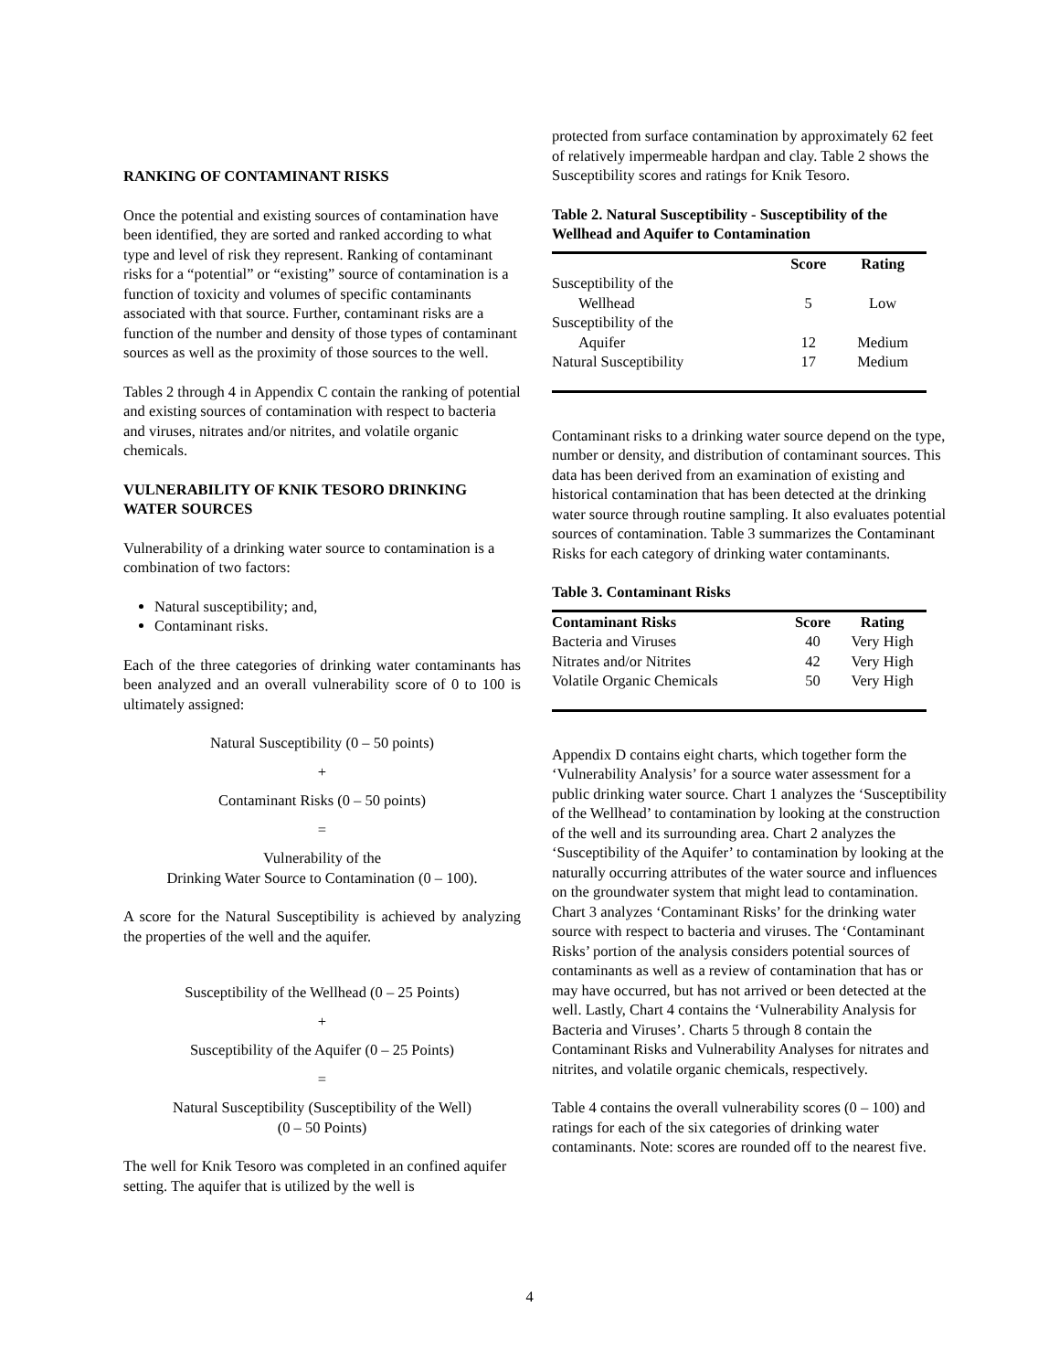RANKING OF CONTAMINANT RISKS
Once the potential and existing sources of contamination have been identified, they are sorted and ranked according to what type and level of risk they represent. Ranking of contaminant risks for a “potential” or “existing” source of contamination is a function of toxicity and volumes of specific contaminants associated with that source. Further, contaminant risks are a function of the number and density of those types of contaminant sources as well as the proximity of those sources to the well.
Tables 2 through 4 in Appendix C contain the ranking of potential and existing sources of contamination with respect to bacteria and viruses, nitrates and/or nitrites, and volatile organic chemicals.
VULNERABILITY OF KNIK TESORO DRINKING WATER SOURCES
Vulnerability of a drinking water source to contamination is a combination of two factors:
Natural susceptibility; and,
Contaminant risks.
Each of the three categories of drinking water contaminants has been analyzed and an overall vulnerability score of 0 to 100 is ultimately assigned:
Natural Susceptibility (0 – 50 points)
+
Contaminant Risks (0 – 50 points)
=
Vulnerability of the
Drinking Water Source to Contamination (0 – 100).
A score for the Natural Susceptibility is achieved by analyzing the properties of the well and the aquifer.
Susceptibility of the Wellhead (0 – 25 Points)
+
Susceptibility of the Aquifer (0 – 25 Points)
=
Natural Susceptibility (Susceptibility of the Well)
(0 – 50 Points)
The well for Knik Tesoro was completed in an confined aquifer setting. The aquifer that is utilized by the well is
protected from surface contamination by approximately 62 feet of relatively impermeable hardpan and clay. Table 2 shows the Susceptibility scores and ratings for Knik Tesoro.
Table 2. Natural Susceptibility - Susceptibility of the Wellhead and Aquifer to Contamination
| | Score | Rating |
| --- | --- | --- |
| Susceptibility of the Wellhead | 5 | Low |
| Susceptibility of the Aquifer | 12 | Medium |
| Natural Susceptibility | 17 | Medium |
Contaminant risks to a drinking water source depend on the type, number or density, and distribution of contaminant sources. This data has been derived from an examination of existing and historical contamination that has been detected at the drinking water source through routine sampling. It also evaluates potential sources of contamination. Table 3 summarizes the Contaminant Risks for each category of drinking water contaminants.
Table 3. Contaminant Risks
| Contaminant Risks | Score | Rating |
| --- | --- | --- |
| Bacteria and Viruses | 40 | Very High |
| Nitrates and/or Nitrites | 42 | Very High |
| Volatile Organic Chemicals | 50 | Very High |
Appendix D contains eight charts, which together form the ‘Vulnerability Analysis’ for a source water assessment for a public drinking water source. Chart 1 analyzes the ‘Susceptibility of the Wellhead’ to contamination by looking at the construction of the well and its surrounding area. Chart 2 analyzes the ‘Susceptibility of the Aquifer’ to contamination by looking at the naturally occurring attributes of the water source and influences on the groundwater system that might lead to contamination. Chart 3 analyzes ‘Contaminant Risks’ for the drinking water source with respect to bacteria and viruses. The ‘Contaminant Risks’ portion of the analysis considers potential sources of contaminants as well as a review of contamination that has or may have occurred, but has not arrived or been detected at the well. Lastly, Chart 4 contains the ‘Vulnerability Analysis for Bacteria and Viruses’. Charts 5 through 8 contain the Contaminant Risks and Vulnerability Analyses for nitrates and nitrites, and volatile organic chemicals, respectively.
Table 4 contains the overall vulnerability scores (0 – 100) and ratings for each of the six categories of drinking water contaminants. Note: scores are rounded off to the nearest five.
4